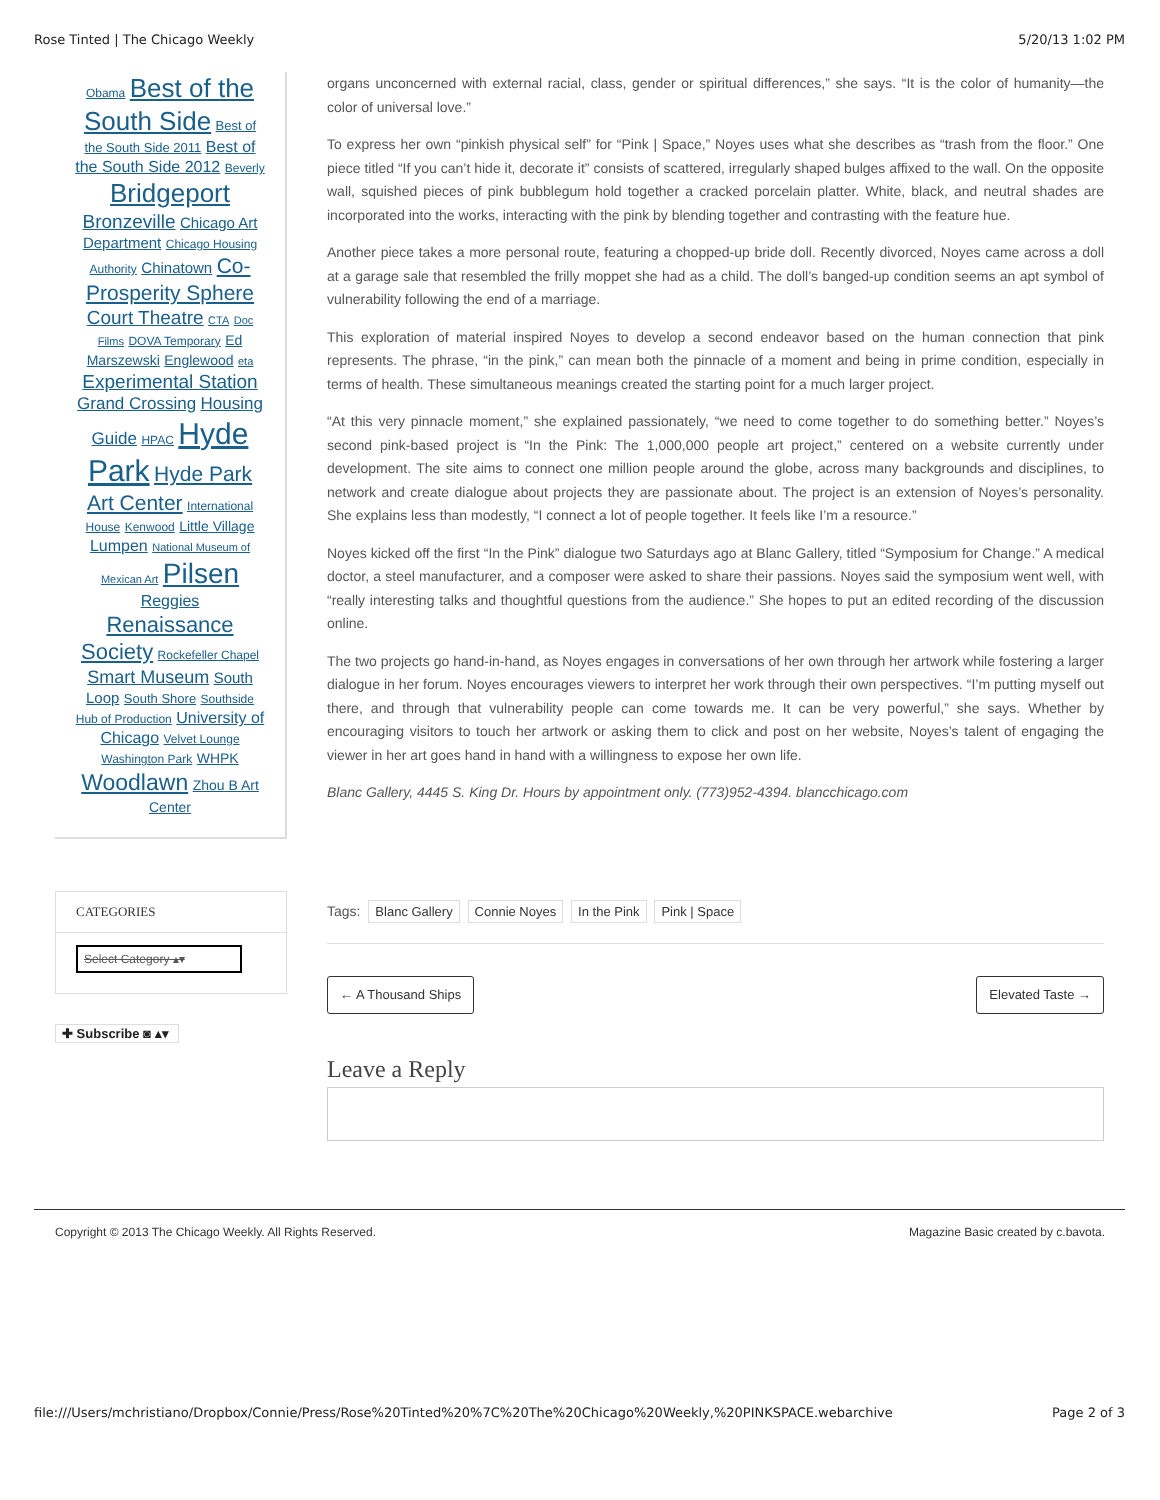Rose Tinted | The Chicago Weekly 5/20/13 1:02 PM
Obama Best of the South Side Best of the South Side 2011 Best of the South Side 2012 Beverly Bridgeport Bronzeville Chicago Art Department Chicago Housing Authority Chinatown Co-Prosperity Sphere Court Theatre CTA Doc Films DOVA Temporary Ed Marszewski Englewood eta Experimental Station Grand Crossing Housing Guide HPAC Hyde Park Hyde Park Art Center International House Kenwood Little Village Lumpen National Museum of Mexican Art Pilsen Reggies Renaissance Society Rockefeller Chapel Smart Museum South Loop South Shore Southside Hub of Production University of Chicago Velvet Lounge Washington Park WHPK Woodlawn Zhou B Art Center
CATEGORIES
Select Category ▴▾
✚ Subscribe ◙ ▴▾
organs unconcerned with external racial, class, gender or spiritual differences,” she says. “It is the color of humanity—the color of universal love.”
To express her own “pinkish physical self” for “Pink | Space,” Noyes uses what she describes as “trash from the floor.” One piece titled “If you can’t hide it, decorate it” consists of scattered, irregularly shaped bulges affixed to the wall. On the opposite wall, squished pieces of pink bubblegum hold together a cracked porcelain platter. White, black, and neutral shades are incorporated into the works, interacting with the pink by blending together and contrasting with the feature hue.
Another piece takes a more personal route, featuring a chopped-up bride doll. Recently divorced, Noyes came across a doll at a garage sale that resembled the frilly moppet she had as a child. The doll’s banged-up condition seems an apt symbol of vulnerability following the end of a marriage.
This exploration of material inspired Noyes to develop a second endeavor based on the human connection that pink represents. The phrase, “in the pink,” can mean both the pinnacle of a moment and being in prime condition, especially in terms of health. These simultaneous meanings created the starting point for a much larger project.
“At this very pinnacle moment,” she explained passionately, “we need to come together to do something better.” Noyes’s second pink-based project is “In the Pink: The 1,000,000 people art project,” centered on a website currently under development. The site aims to connect one million people around the globe, across many backgrounds and disciplines, to network and create dialogue about projects they are passionate about. The project is an extension of Noyes’s personality. She explains less than modestly, “I connect a lot of people together. It feels like I’m a resource.”
Noyes kicked off the first “In the Pink” dialogue two Saturdays ago at Blanc Gallery, titled “Symposium for Change.” A medical doctor, a steel manufacturer, and a composer were asked to share their passions. Noyes said the symposium went well, with “really interesting talks and thoughtful questions from the audience.” She hopes to put an edited recording of the discussion online.
The two projects go hand-in-hand, as Noyes engages in conversations of her own through her artwork while fostering a larger dialogue in her forum. Noyes encourages viewers to interpret her work through their own perspectives. “I’m putting myself out there, and through that vulnerability people can come towards me. It can be very powerful,” she says. Whether by encouraging visitors to touch her artwork or asking them to click and post on her website, Noyes’s talent of engaging the viewer in her art goes hand in hand with a willingness to expose her own life.
Blanc Gallery, 4445 S. King Dr. Hours by appointment only. (773)952-4394. blancchicago.com
Tags: Blanc Gallery Connie Noyes In the Pink Pink | Space
← A Thousand Ships Elevated Taste →
Leave a Reply
Copyright © 2013 The Chicago Weekly. All Rights Reserved. Magazine Basic created by c.bavota.
file:///Users/mchristiano/Dropbox/Connie/Press/Rose%20Tinted%20%7C%20The%20Chicago%20Weekly,%20PINKSPACE.webarchive Page 2 of 3